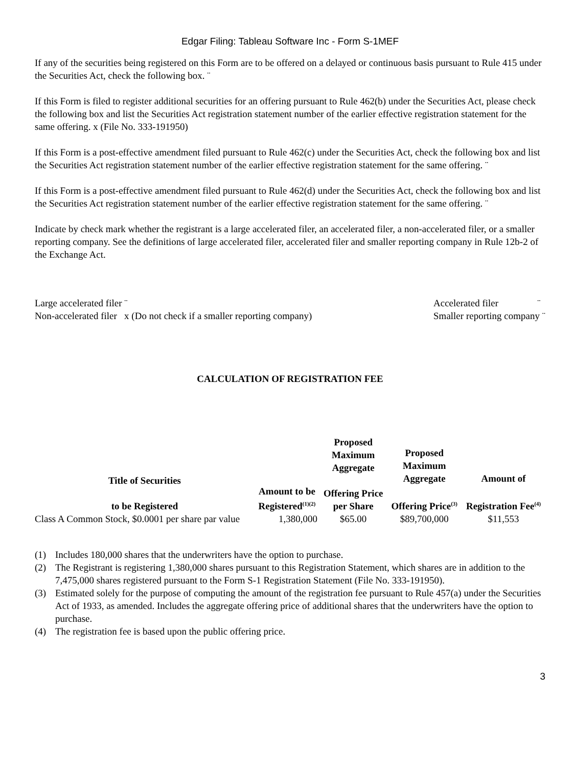Edgar Filing: Tableau Software Inc - Form S-1MEF
If any of the securities being registered on this Form are to be offered on a delayed or continuous basis pursuant to Rule 415 under the Securities Act, check the following box. ¨
If this Form is filed to register additional securities for an offering pursuant to Rule 462(b) under the Securities Act, please check the following box and list the Securities Act registration statement number of the earlier effective registration statement for the same offering. x (File No. 333-191950)
If this Form is a post-effective amendment filed pursuant to Rule 462(c) under the Securities Act, check the following box and list the Securities Act registration statement number of the earlier effective registration statement for the same offering. ¨
If this Form is a post-effective amendment filed pursuant to Rule 462(d) under the Securities Act, check the following box and list the Securities Act registration statement number of the earlier effective registration statement for the same offering. ¨
Indicate by check mark whether the registrant is a large accelerated filer, an accelerated filer, a non-accelerated filer, or a smaller reporting company. See the definitions of large accelerated filer, accelerated filer and smaller reporting company in Rule 12b-2 of the Exchange Act.
Large accelerated filer ¨
Non-accelerated filer x (Do not check if a smaller reporting company)
Accelerated filer ¨
Smaller reporting company ¨
CALCULATION OF REGISTRATION FEE
| Title of Securities to be Registered | Amount to be Registered<sup>(1)(2)</sup> | Proposed Maximum Aggregate Offering Price per Share | Proposed Maximum Aggregate Offering Price<sup>(3)</sup> | Amount of Registration Fee<sup>(4)</sup> |
| --- | --- | --- | --- | --- |
| Class A Common Stock, $0.0001 per share par value | 1,380,000 | $65.00 | $89,700,000 | $11,553 |
(1) Includes 180,000 shares that the underwriters have the option to purchase.
(2) The Registrant is registering 1,380,000 shares pursuant to this Registration Statement, which shares are in addition to the 7,475,000 shares registered pursuant to the Form S-1 Registration Statement (File No. 333-191950).
(3) Estimated solely for the purpose of computing the amount of the registration fee pursuant to Rule 457(a) under the Securities Act of 1933, as amended. Includes the aggregate offering price of additional shares that the underwriters have the option to purchase.
(4) The registration fee is based upon the public offering price.
3